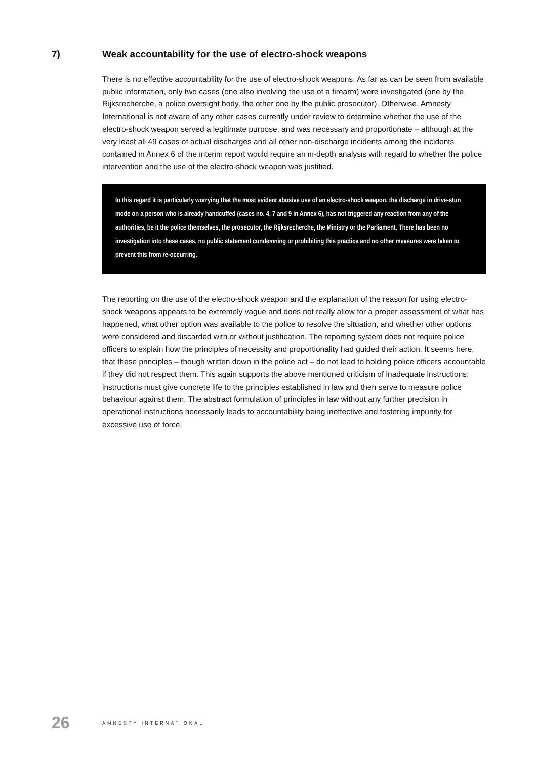7) Weak accountability for the use of electro-shock weapons
There is no effective accountability for the use of electro-shock weapons. As far as can be seen from available public information, only two cases (one also involving the use of a firearm) were investigated (one by the Rijksrecherche, a police oversight body, the other one by the public prosecutor). Otherwise, Amnesty International is not aware of any other cases currently under review to determine whether the use of the electro-shock weapon served a legitimate purpose, and was necessary and proportionate – although at the very least all 49 cases of actual discharges and all other non-discharge incidents among the incidents contained in Annex 6 of the interim report would require an in-depth analysis with regard to whether the police intervention and the use of the electro-shock weapon was justified.
In this regard it is particularly worrying that the most evident abusive use of an electro-shock weapon, the discharge in drive-stun mode on a person who is already handcuffed (cases no. 4, 7 and 9 in Annex 6), has not triggered any reaction from any of the authorities, be it the police themselves, the prosecutor, the Rijksrecherche, the Ministry or the Parliament. There has been no investigation into these cases, no public statement condemning or prohibiting this practice and no other measures were taken to prevent this from re-occurring.
The reporting on the use of the electro-shock weapon and the explanation of the reason for using electro-shock weapons appears to be extremely vague and does not really allow for a proper assessment of what has happened, what other option was available to the police to resolve the situation, and whether other options were considered and discarded with or without justification. The reporting system does not require police officers to explain how the principles of necessity and proportionality had guided their action. It seems here, that these principles – though written down in the police act – do not lead to holding police officers accountable if they did not respect them. This again supports the above mentioned criticism of inadequate instructions: instructions must give concrete life to the principles established in law and then serve to measure police behaviour against them. The abstract formulation of principles in law without any further precision in operational instructions necessarily leads to accountability being ineffective and fostering impunity for excessive use of force.
26
AMNESTY INTERNATIONAL